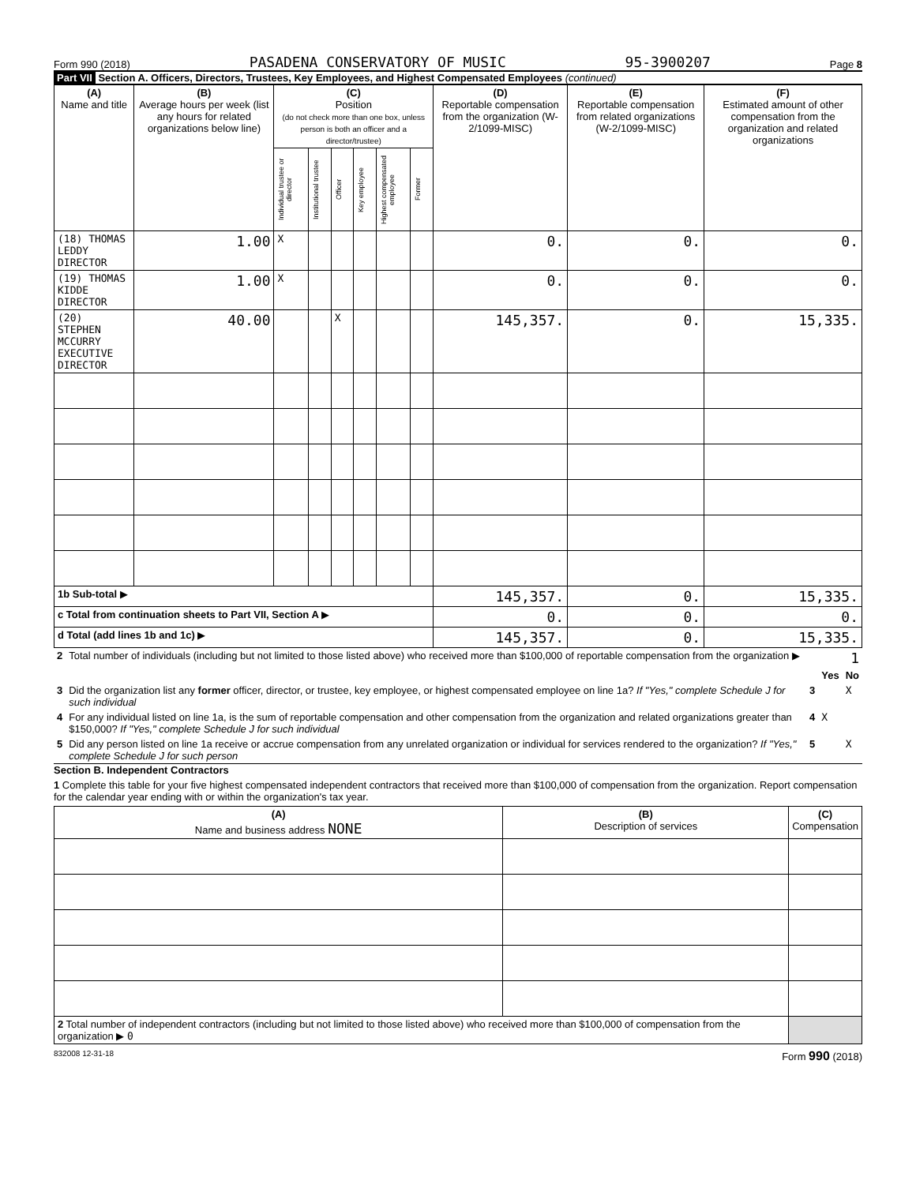Form 990 (2018) PASADENA CONSERVATORY OF MUSIC 95-3900207 Page 8
Part VII Section A. Officers, Directors, Trustees, Key Employees, and Highest Compensated Employees (continued)
| (A) Name and title | (B) Average hours per week (list any hours for related organizations below line) | (C) Position (do not check more than one box, unless person is both an officer and a director/trustee) | | | | | | (D) Reportable compensation from the organization (W-2/1099-MISC) | (E) Reportable compensation from related organizations (W-2/1099-MISC) | (F) Estimated amount of other compensation from the organization and related organizations |
| --- | --- | --- | --- | --- | --- | --- | --- | --- | --- | --- |
| | | Individual trustee or director | Institutional trustee | Officer | Key employee | Highest compensated employee | Former | | | |
| (18) THOMAS LEDDY DIRECTOR | 1.00 | X | | | | | | 0. | 0. | 0. |
| (19) THOMAS KIDDE DIRECTOR | 1.00 | X | | | | | | 0. | 0. | 0. |
| (20) STEPHEN MCCURRY EXECUTIVE DIRECTOR | 40.00 | | | X | | | | 145,357. | 0. | 15,335. |
| 1b Sub-total ▶ | | | | | | | | 145,357. | 0. | 15,335. |
| c Total from continuation sheets to Part VII, Section A ▶ | | | | | | | | 0. | 0. | 0. |
| d Total (add lines 1b and 1c) ▶ | | | | | | | | 145,357. | 0. | 15,335. |
| 2 | Total number of individuals (including but not limited to those listed above) who received more than $100,000 of reportable compensation from the organization ▶ | 1 | | |
| | | | Yes | No |
| 3 | Did the organization list any former officer, director, or trustee, key employee, or highest compensated employee on line 1a? If "Yes," complete Schedule J for such individual | 3 | | X |
| 4 | For any individual listed on line 1a, is the sum of reportable compensation and other compensation from the organization and related organizations greater than $150,000? If "Yes," complete Schedule J for such individual | 4 | X | |
| 5 | Did any person listed on line 1a receive or accrue compensation from any unrelated organization or individual for services rendered to the organization? If "Yes," complete Schedule J for such person | 5 | | X |
Section B. Independent Contractors
1 Complete this table for your five highest compensated independent contractors that received more than $100,000 of compensation from the organization. Report compensation for the calendar year ending with or within the organization's tax year.
| (A) Name and business address NONE | (B) Description of services | (C) Compensation |
| --- | --- | --- |
| 2 Total number of independent contractors (including but not limited to those listed above) who received more than $100,000 of compensation from the organization ▶ 0 | | |
832008 12-31-18 Form 990 (2018)